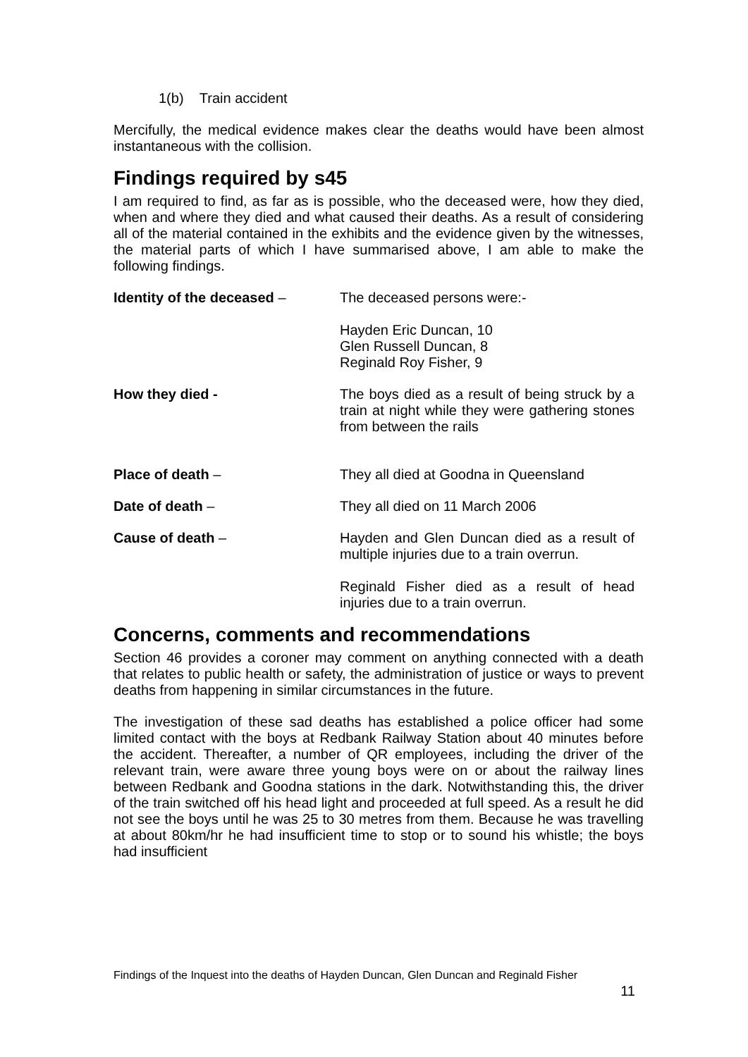1(b) Train accident
Mercifully, the medical evidence makes clear the deaths would have been almost instantaneous with the collision.
Findings required by s45
I am required to find, as far as is possible, who the deceased were, how they died, when and where they died and what caused their deaths. As a result of considering all of the material contained in the exhibits and the evidence given by the witnesses, the material parts of which I have summarised above, I am able to make the following findings.
Identity of the deceased – The deceased persons were:-
Hayden Eric Duncan, 10
Glen Russell Duncan, 8
Reginald Roy Fisher, 9
How they died - The boys died as a result of being struck by a train at night while they were gathering stones from between the rails
Place of death – They all died at Goodna in Queensland
Date of death – They all died on 11 March 2006
Cause of death – Hayden and Glen Duncan died as a result of multiple injuries due to a train overrun.
Reginald Fisher died as a result of head injuries due to a train overrun.
Concerns, comments and recommendations
Section 46 provides a coroner may comment on anything connected with a death that relates to public health or safety, the administration of justice or ways to prevent deaths from happening in similar circumstances in the future.
The investigation of these sad deaths has established a police officer had some limited contact with the boys at Redbank Railway Station about 40 minutes before the accident. Thereafter, a number of QR employees, including the driver of the relevant train, were aware three young boys were on or about the railway lines between Redbank and Goodna stations in the dark. Notwithstanding this, the driver of the train switched off his head light and proceeded at full speed. As a result he did not see the boys until he was 25 to 30 metres from them. Because he was travelling at about 80km/hr he had insufficient time to stop or to sound his whistle; the boys had insufficient
Findings of the Inquest into the deaths of Hayden Duncan, Glen Duncan and Reginald Fisher
11